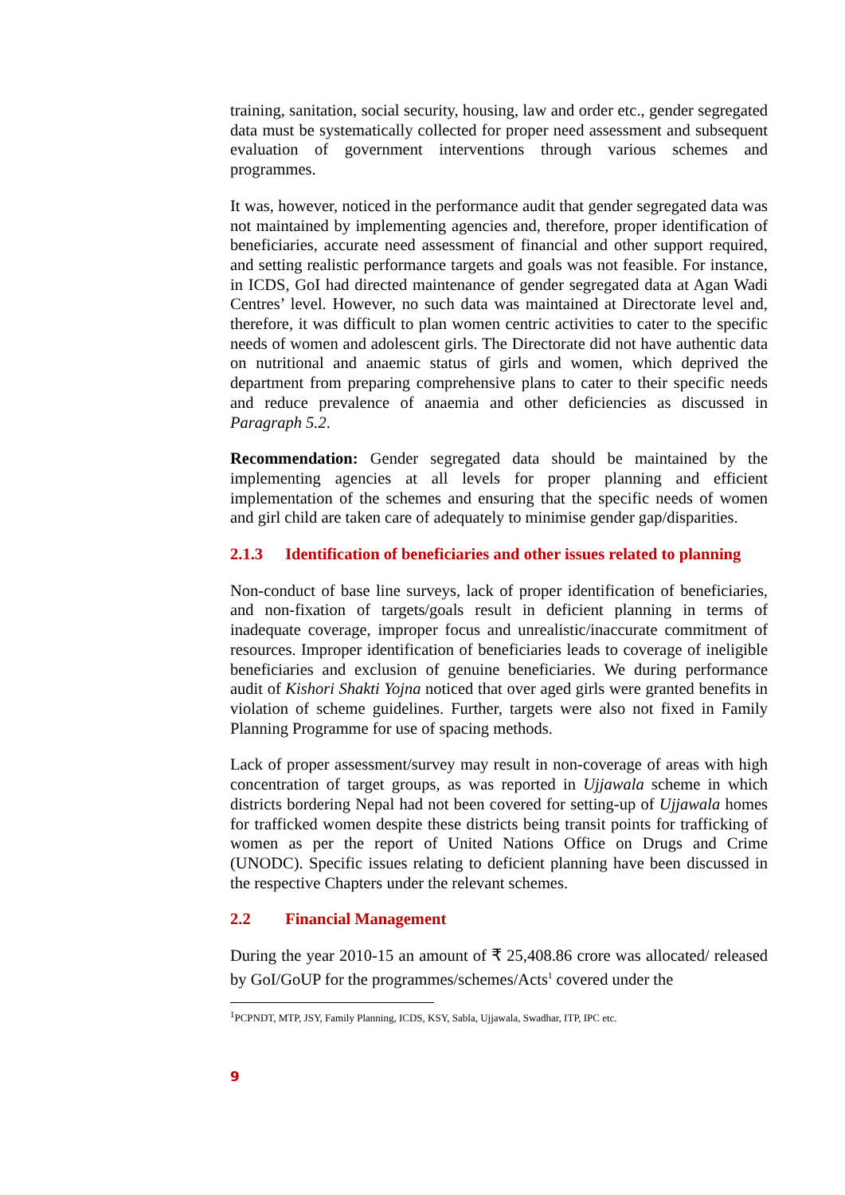training, sanitation, social security, housing, law and order etc., gender segregated data must be systematically collected for proper need assessment and subsequent evaluation of government interventions through various schemes and programmes.
It was, however, noticed in the performance audit that gender segregated data was not maintained by implementing agencies and, therefore, proper identification of beneficiaries, accurate need assessment of financial and other support required, and setting realistic performance targets and goals was not feasible. For instance, in ICDS, GoI had directed maintenance of gender segregated data at Agan Wadi Centres’ level. However, no such data was maintained at Directorate level and, therefore, it was difficult to plan women centric activities to cater to the specific needs of women and adolescent girls. The Directorate did not have authentic data on nutritional and anaemic status of girls and women, which deprived the department from preparing comprehensive plans to cater to their specific needs and reduce prevalence of anaemia and other deficiencies as discussed in Paragraph 5.2.
Recommendation: Gender segregated data should be maintained by the implementing agencies at all levels for proper planning and efficient implementation of the schemes and ensuring that the specific needs of women and girl child are taken care of adequately to minimise gender gap/disparities.
2.1.3 Identification of beneficiaries and other issues related to planning
Non-conduct of base line surveys, lack of proper identification of beneficiaries, and non-fixation of targets/goals result in deficient planning in terms of inadequate coverage, improper focus and unrealistic/inaccurate commitment of resources. Improper identification of beneficiaries leads to coverage of ineligible beneficiaries and exclusion of genuine beneficiaries. We during performance audit of Kishori Shakti Yojna noticed that over aged girls were granted benefits in violation of scheme guidelines. Further, targets were also not fixed in Family Planning Programme for use of spacing methods.
Lack of proper assessment/survey may result in non-coverage of areas with high concentration of target groups, as was reported in Ujjawala scheme in which districts bordering Nepal had not been covered for setting-up of Ujjawala homes for trafficked women despite these districts being transit points for trafficking of women as per the report of United Nations Office on Drugs and Crime (UNODC). Specific issues relating to deficient planning have been discussed in the respective Chapters under the relevant schemes.
2.2 Financial Management
During the year 2010-15 an amount of ₹ 25,408.86 crore was allocated/ released by GoI/GoUP for the programmes/schemes/Acts<sup>1</sup> covered under the
<sup>1</sup> PCPNDT, MTP, JSY, Family Planning, ICDS, KSY, Sabla, Ujjawala, Swadhar, ITP, IPC etc.
9